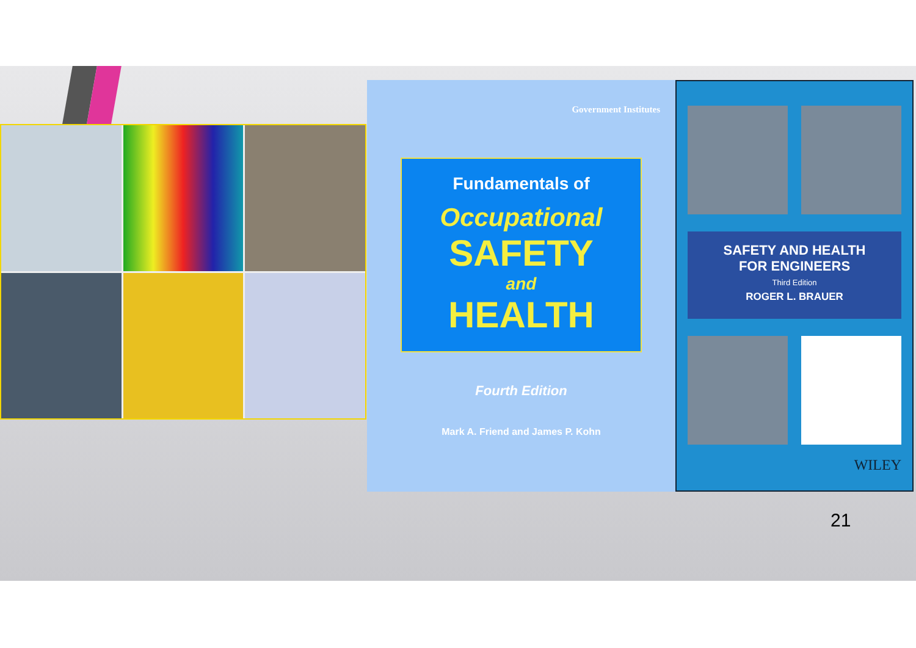Government Institutes
Fundamentals of
Occupational
SAFETY
and
HEALTH
Fourth Edition
Mark A. Friend and James P. Kohn
SAFETY AND HEALTH
FOR ENGINEERS
Third Edition
ROGER L. BRAUER
WILEY
21